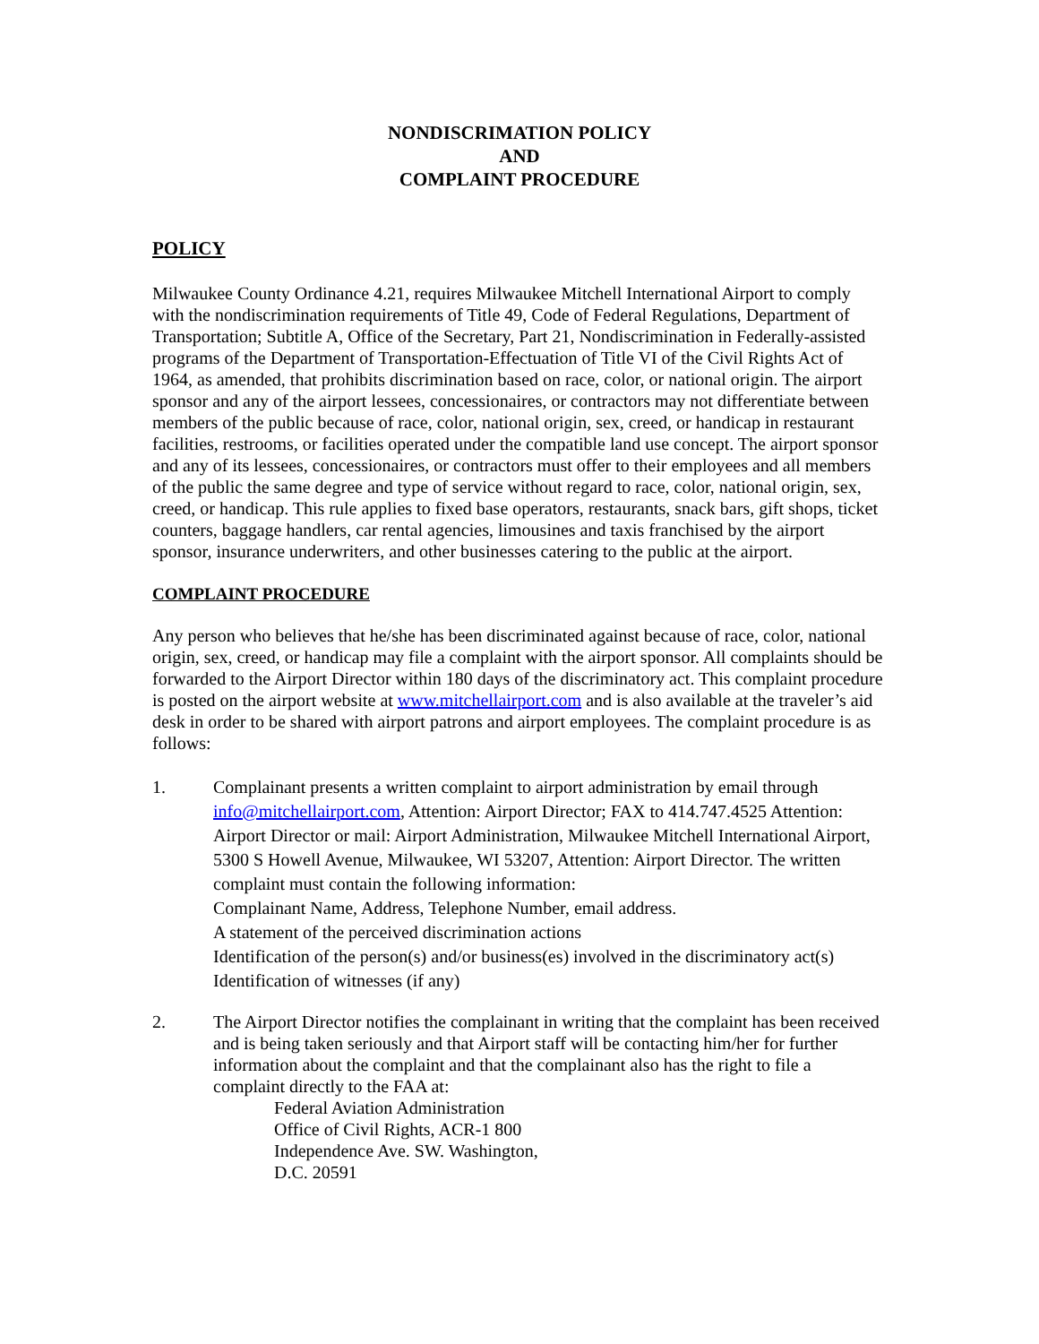NONDISCRIMATION POLICY
AND
COMPLAINT PROCEDURE
POLICY
Milwaukee County Ordinance 4.21, requires Milwaukee Mitchell International Airport to comply with the nondiscrimination requirements of Title 49, Code of Federal Regulations, Department of Transportation; Subtitle A, Office of the Secretary, Part 21, Nondiscrimination in Federally-assisted programs of the Department of Transportation-Effectuation of Title VI of the Civil Rights Act of 1964, as amended, that prohibits discrimination based on race, color, or national origin. The airport sponsor and any of the airport lessees, concessionaires, or contractors may not differentiate between members of the public because of race, color, national origin, sex, creed, or handicap in restaurant facilities, restrooms, or facilities operated under the compatible land use concept. The airport sponsor and any of its lessees, concessionaires, or contractors must offer to their employees and all members of the public the same degree and type of service without regard to race, color, national origin, sex, creed, or handicap. This rule applies to fixed base operators, restaurants, snack bars, gift shops, ticket counters, baggage handlers, car rental agencies, limousines and taxis franchised by the airport sponsor, insurance underwriters, and other businesses catering to the public at the airport.
COMPLAINT PROCEDURE
Any person who believes that he/she has been discriminated against because of race, color, national origin, sex, creed, or handicap may file a complaint with the airport sponsor. All complaints should be forwarded to the Airport Director within 180 days of the discriminatory act. This complaint procedure is posted on the airport website at www.mitchellairport.com and is also available at the traveler’s aid desk in order to be shared with airport patrons and airport employees. The complaint procedure is as follows:
1. Complainant presents a written complaint to airport administration by email through info@mitchellairport.com, Attention: Airport Director; FAX to 414.747.4525 Attention: Airport Director or mail: Airport Administration, Milwaukee Mitchell International Airport, 5300 S Howell Avenue, Milwaukee, WI 53207, Attention: Airport Director. The written complaint must contain the following information:
Complainant Name, Address, Telephone Number, email address.
A statement of the perceived discrimination actions
Identification of the person(s) and/or business(es) involved in the discriminatory act(s)
Identification of witnesses (if any)
2. The Airport Director notifies the complainant in writing that the complaint has been received and is being taken seriously and that Airport staff will be contacting him/her for further information about the complaint and that the complainant also has the right to file a complaint directly to the FAA at:
Federal Aviation Administration
Office of Civil Rights, ACR-1 800
Independence Ave. SW. Washington,
D.C. 20591